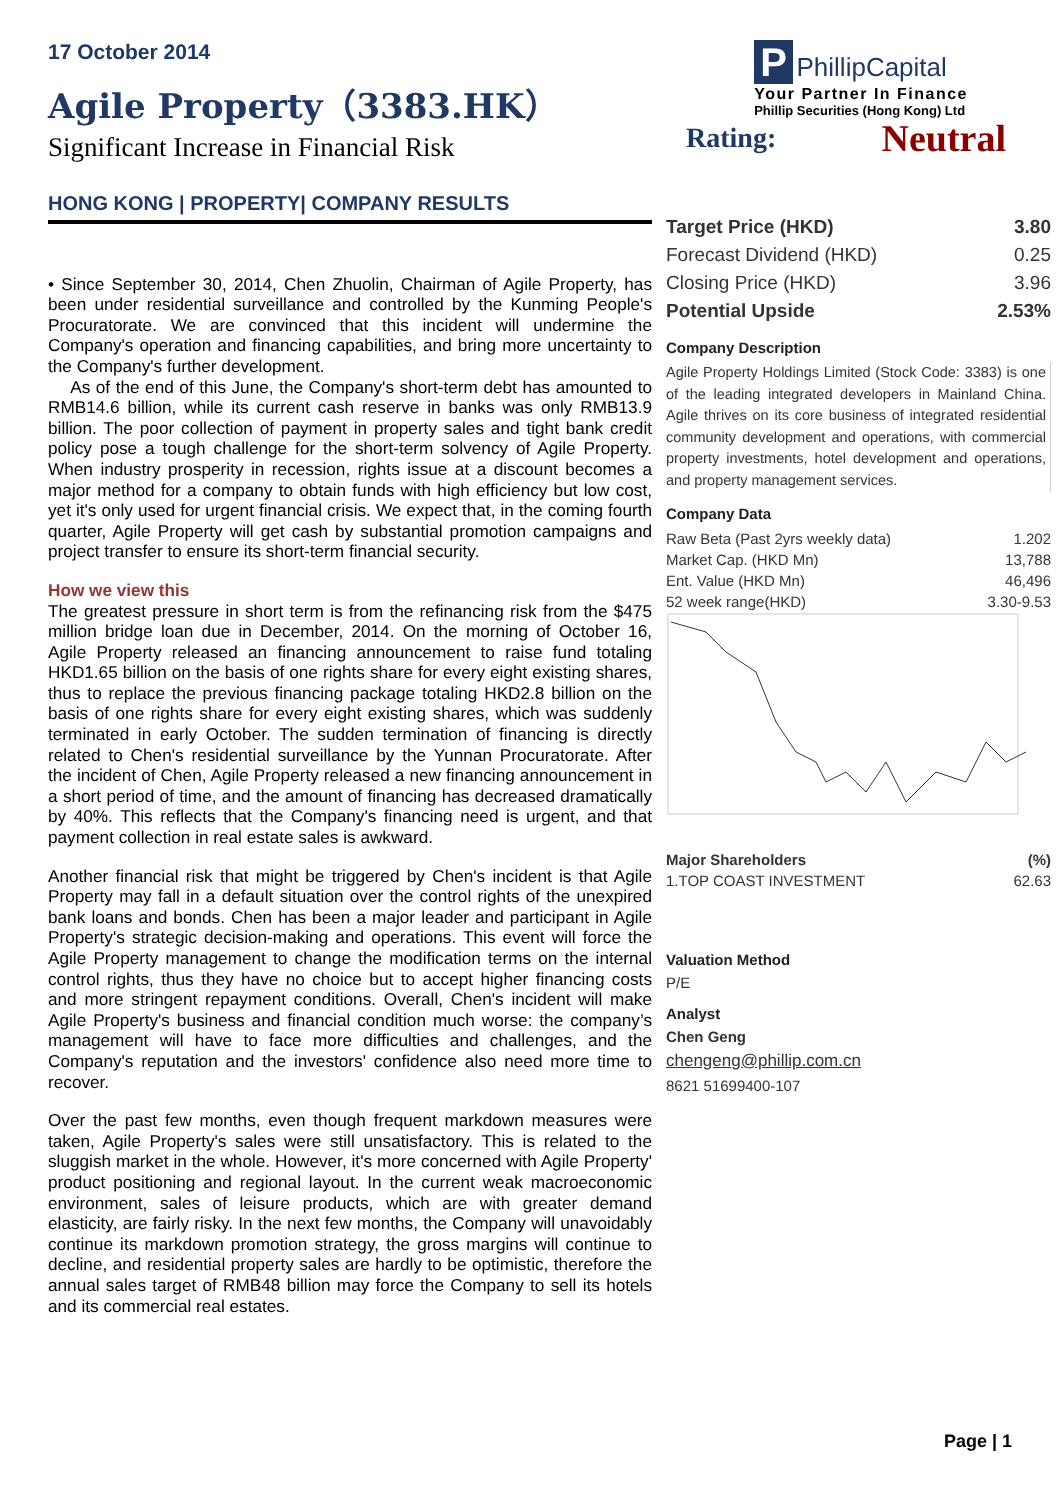17 October 2014
Agile Property（3383.HK）
Significant Increase in Financial Risk
P PhillipCapital
Your Partner In Finance
Phillip Securities (Hong Kong) Ltd
HONG KONG | PROPERTY| COMPANY RESULTS
• Since September 30, 2014, Chen Zhuolin, Chairman of Agile Property, has been under residential surveillance and controlled by the Kunming People's Procuratorate. We are convinced that this incident will undermine the Company's operation and financing capabilities, and bring more uncertainty to the Company's further development.
As of the end of this June, the Company's short-term debt has amounted to RMB14.6 billion, while its current cash reserve in banks was only RMB13.9 billion. The poor collection of payment in property sales and tight bank credit policy pose a tough challenge for the short-term solvency of Agile Property. When industry prosperity in recession, rights issue at a discount becomes a major method for a company to obtain funds with high efficiency but low cost, yet it's only used for urgent financial crisis. We expect that, in the coming fourth quarter, Agile Property will get cash by substantial promotion campaigns and project transfer to ensure its short-term financial security.
How we view this
The greatest pressure in short term is from the refinancing risk from the $475 million bridge loan due in December, 2014. On the morning of October 16, Agile Property released an financing announcement to raise fund totaling HKD1.65 billion on the basis of one rights share for every eight existing shares, thus to replace the previous financing package totaling HKD2.8 billion on the basis of one rights share for every eight existing shares, which was suddenly terminated in early October. The sudden termination of financing is directly related to Chen's residential surveillance by the Yunnan Procuratorate. After the incident of Chen, Agile Property released a new financing announcement in a short period of time, and the amount of financing has decreased dramatically by 40%. This reflects that the Company's financing need is urgent, and that payment collection in real estate sales is awkward.
Another financial risk that might be triggered by Chen's incident is that Agile Property may fall in a default situation over the control rights of the unexpired bank loans and bonds. Chen has been a major leader and participant in Agile Property's strategic decision-making and operations. This event will force the Agile Property management to change the modification terms on the internal control rights, thus they have no choice but to accept higher financing costs and more stringent repayment conditions. Overall, Chen's incident will make Agile Property's business and financial condition much worse: the company’s management will have to face more difficulties and challenges, and the Company's reputation and the investors' confidence also need more time to recover.
Over the past few months, even though frequent markdown measures were taken, Agile Property's sales were still unsatisfactory. This is related to the sluggish market in the whole. However, it's more concerned with Agile Property' product positioning and regional layout. In the current weak macroeconomic environment, sales of leisure products, which are with greater demand elasticity, are fairly risky. In the next few months, the Company will unavoidably continue its markdown promotion strategy, the gross margins will continue to decline, and residential property sales are hardly to be optimistic, therefore the annual sales target of RMB48 billion may force the Company to sell its hotels and its commercial real estates.
Rating: Neutral
| Target Price (HKD) | 3.80 |
| Forecast Dividend (HKD) | 0.25 |
| Closing Price (HKD) | 3.96 |
| Potential Upside | 2.53% |
Company Description
Agile Property Holdings Limited (Stock Code: 3383) is one of the leading integrated developers in Mainland China. Agile thrives on its core business of integrated residential community development and operations, with commercial property investments, hotel development and operations, and property management services.
Company Data
| Raw Beta (Past 2yrs weekly data) | 1.202 |
| Market Cap. (HKD Mn) | 13,788 |
| Ent. Value (HKD Mn) | 46,496 |
| 52 week range(HKD) | 3.30-9.53 |
| Major Shareholders | (%) |
| 1.TOP COAST INVESTMENT | 62.63 |
Valuation Method
P/E
Analyst
Chen Geng
chengeng@phillip.com.cn
8621 51699400-107
Page | 1